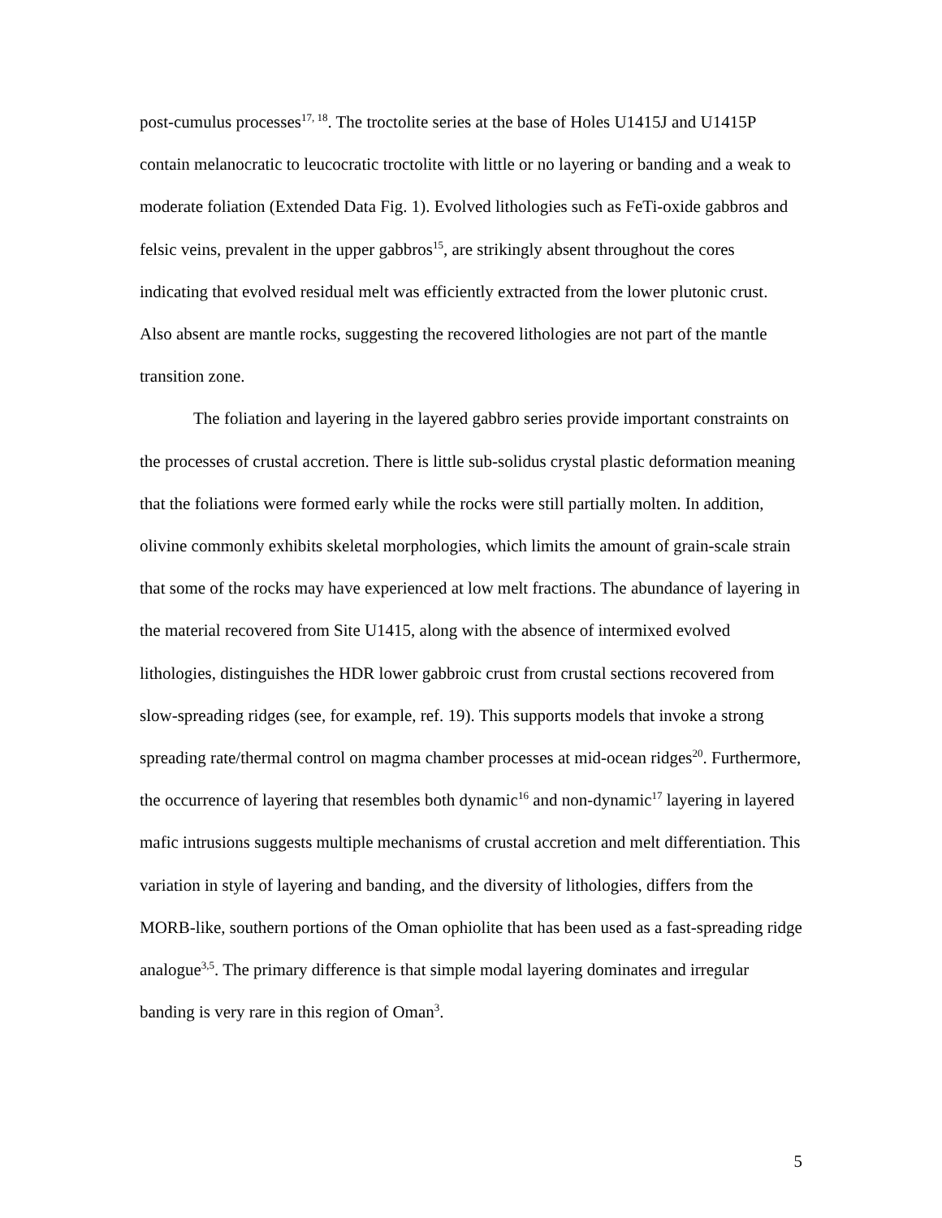post-cumulus processes<sup>17, 18</sup>. The troctolite series at the base of Holes U1415J and U1415P contain melanocratic to leucocratic troctolite with little or no layering or banding and a weak to moderate foliation (Extended Data Fig. 1). Evolved lithologies such as FeTi-oxide gabbros and felsic veins, prevalent in the upper gabbros<sup>15</sup>, are strikingly absent throughout the cores indicating that evolved residual melt was efficiently extracted from the lower plutonic crust. Also absent are mantle rocks, suggesting the recovered lithologies are not part of the mantle transition zone.
The foliation and layering in the layered gabbro series provide important constraints on the processes of crustal accretion. There is little sub-solidus crystal plastic deformation meaning that the foliations were formed early while the rocks were still partially molten. In addition, olivine commonly exhibits skeletal morphologies, which limits the amount of grain-scale strain that some of the rocks may have experienced at low melt fractions. The abundance of layering in the material recovered from Site U1415, along with the absence of intermixed evolved lithologies, distinguishes the HDR lower gabbroic crust from crustal sections recovered from slow-spreading ridges (see, for example, ref. 19). This supports models that invoke a strong spreading rate/thermal control on magma chamber processes at mid-ocean ridges<sup>20</sup>. Furthermore, the occurrence of layering that resembles both dynamic<sup>16</sup> and non-dynamic<sup>17</sup> layering in layered mafic intrusions suggests multiple mechanisms of crustal accretion and melt differentiation. This variation in style of layering and banding, and the diversity of lithologies, differs from the MORB-like, southern portions of the Oman ophiolite that has been used as a fast-spreading ridge analogue<sup>3,5</sup>. The primary difference is that simple modal layering dominates and irregular banding is very rare in this region of Oman<sup>3</sup>.
5